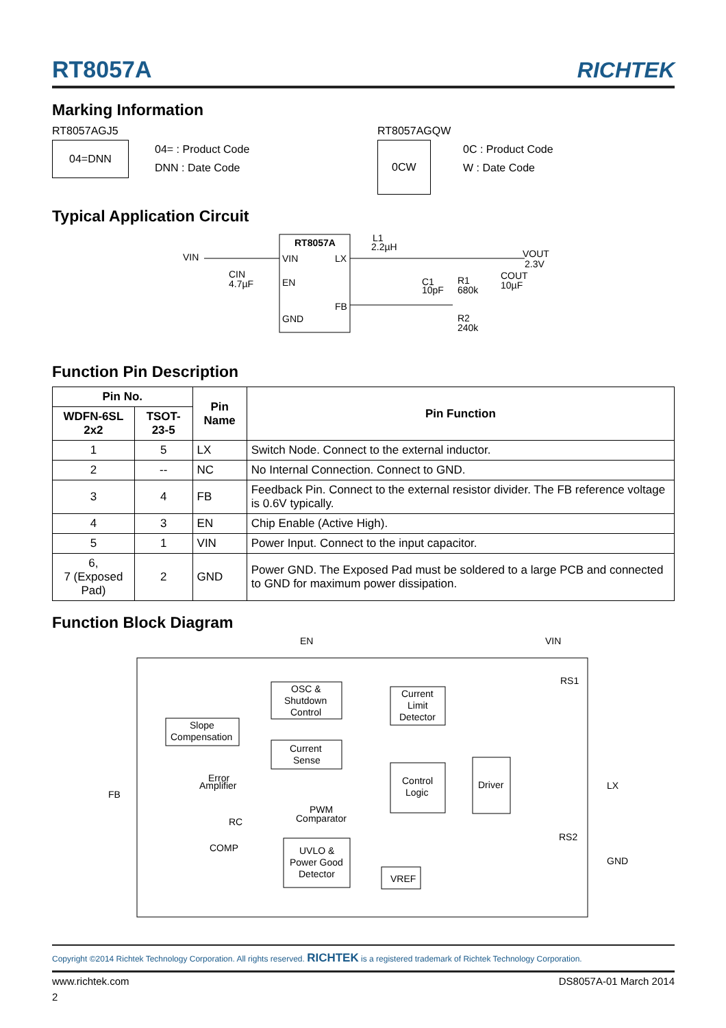RT8057A
RICHTEK
Marking Information
RT8057AGJ5
04=DNN
04= : Product Code
DNN : Date Code
RT8057AGQW
0CW
0C : Product Code
W : Date Code
Typical Application Circuit
RT8057A
VIN
LX
EN
FB
GND
VIN
CIN
4.7µF
L1
2.2µH
C1
10pF
R1
680k
COUT
10µF
VOUT
2.3V
R2
240k
Function Pin Description
| Pin No. | | Pin Name | Pin Function |
| --- | --- | --- | --- |
| WDFN-6SL 2x2 | TSOT-23-5 | | |
| 1 | 5 | LX | Switch Node. Connect to the external inductor. |
| 2 | -- | NC | No Internal Connection. Connect to GND. |
| 3 | 4 | FB | Feedback Pin. Connect to the external resistor divider. The FB reference voltage is 0.6V typically. |
| 4 | 3 | EN | Chip Enable (Active High). |
| 5 | 1 | VIN | Power Input. Connect to the input capacitor. |
| 6, 7 (Exposed Pad) | 2 | GND | Power GND. The Exposed Pad must be soldered to a large PCB and connected to GND for maximum power dissipation. |
Function Block Diagram
EN
VIN
OSC &
Shutdown
Control
Current
Limit
Detector
RS1
Slope
Compensation
Current
Sense
Control
Logic
Driver
FB
Error
Amplifier
LX
PWM
Comparator
RC
RS2
COMP
UVLO &
Power Good
Detector
GND
VREF
Copyright ©2014 Richtek Technology Corporation. All rights reserved. RICHTEK is a registered trademark of Richtek Technology Corporation.
www.richtek.com DS8057A-01 March 2014
2